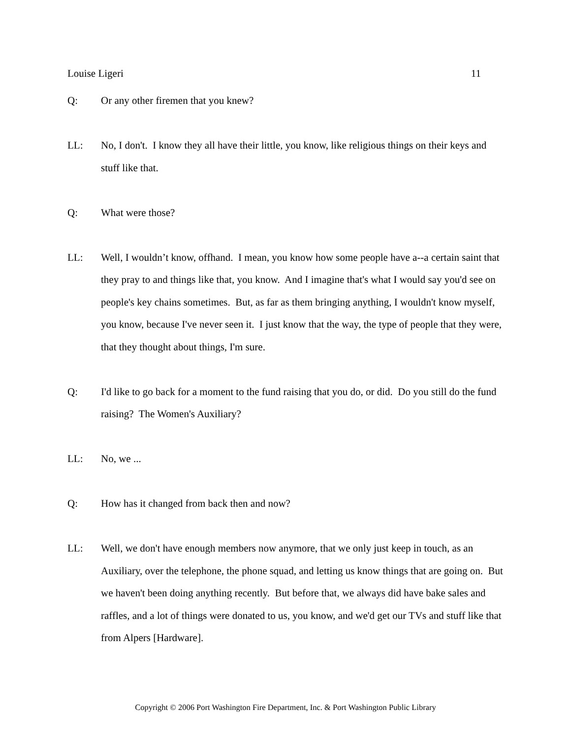Louise Ligeri 11
Q: Or any other firemen that you knew?
LL: No, I don't. I know they all have their little, you know, like religious things on their keys and stuff like that.
Q: What were those?
LL: Well, I wouldn’t know, offhand. I mean, you know how some people have a--a certain saint that they pray to and things like that, you know. And I imagine that's what I would say you'd see on people's key chains sometimes. But, as far as them bringing anything, I wouldn't know myself, you know, because I've never seen it. I just know that the way, the type of people that they were, that they thought about things, I'm sure.
Q: I'd like to go back for a moment to the fund raising that you do, or did. Do you still do the fund raising? The Women's Auxiliary?
LL: No, we ...
Q: How has it changed from back then and now?
LL: Well, we don't have enough members now anymore, that we only just keep in touch, as an Auxiliary, over the telephone, the phone squad, and letting us know things that are going on. But we haven't been doing anything recently. But before that, we always did have bake sales and raffles, and a lot of things were donated to us, you know, and we'd get our TVs and stuff like that from Alpers [Hardware].
Copyright © 2006 Port Washington Fire Department, Inc. & Port Washington Public Library